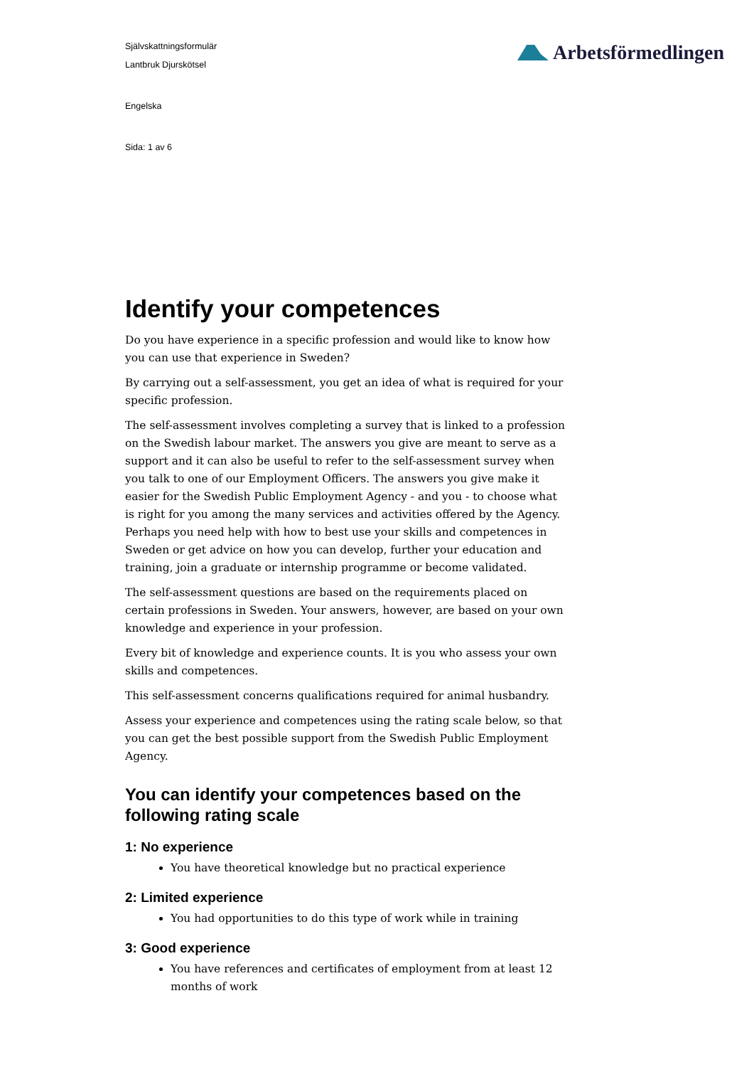Självskattningsformulär
Lantbruk Djurskötsel
Engelska
Sida: 1 av 6
Arbetsförmedlingen
Identify your competences
Do you have experience in a specific profession and would like to know how you can use that experience in Sweden?
By carrying out a self-assessment, you get an idea of what is required for your specific profession.
The self-assessment involves completing a survey that is linked to a profession on the Swedish labour market. The answers you give are meant to serve as a support and it can also be useful to refer to the self-assessment survey when you talk to one of our Employment Officers. The answers you give make it easier for the Swedish Public Employment Agency - and you - to choose what is right for you among the many services and activities offered by the Agency. Perhaps you need help with how to best use your skills and competences in Sweden or get advice on how you can develop, further your education and training, join a graduate or internship programme or become validated.
The self-assessment questions are based on the requirements placed on certain professions in Sweden. Your answers, however, are based on your own knowledge and experience in your profession.
Every bit of knowledge and experience counts. It is you who assess your own skills and competences.
This self-assessment concerns qualifications required for animal husbandry.
Assess your experience and competences using the rating scale below, so that you can get the best possible support from the Swedish Public Employment Agency.
You can identify your competences based on the following rating scale
1: No experience
You have theoretical knowledge but no practical experience
2: Limited experience
You had opportunities to do this type of work while in training
3: Good experience
You have references and certificates of employment from at least 12 months of work